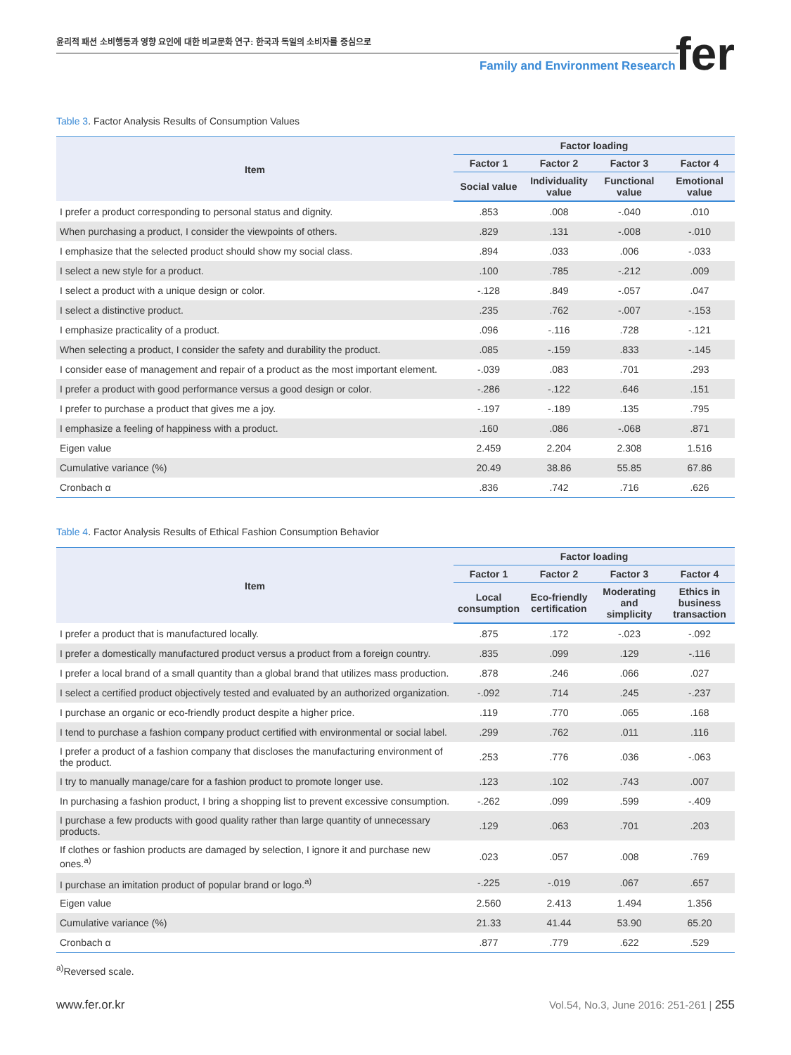윤리적 패션 소비행동과 영향 요인에 대한 비교문화 연구: 한국과 독일의 소비자를 중심으로
Family and Environment Research
fer
Table 3. Factor Analysis Results of Consumption Values
| Item | Factor loading | | | |
| --- | --- | --- | --- | --- |
| | Factor 1 | Factor 2 | Factor 3 | Factor 4 |
| | Social value | Individuality value | Functional value | Emotional value |
| I prefer a product corresponding to personal status and dignity. | .853 | .008 | -.040 | .010 |
| When purchasing a product, I consider the viewpoints of others. | .829 | .131 | -.008 | -.010 |
| I emphasize that the selected product should show my social class. | .894 | .033 | .006 | -.033 |
| I select a new style for a product. | .100 | .785 | -.212 | .009 |
| I select a product with a unique design or color. | -.128 | .849 | -.057 | .047 |
| I select a distinctive product. | .235 | .762 | -.007 | -.153 |
| I emphasize practicality of a product. | .096 | -.116 | .728 | -.121 |
| When selecting a product, I consider the safety and durability the product. | .085 | -.159 | .833 | -.145 |
| I consider ease of management and repair of a product as the most important element. | -.039 | .083 | .701 | .293 |
| I prefer a product with good performance versus a good design or color. | -.286 | -.122 | .646 | .151 |
| I prefer to purchase a product that gives me a joy. | -.197 | -.189 | .135 | .795 |
| I emphasize a feeling of happiness with a product. | .160 | .086 | -.068 | .871 |
| Eigen value | 2.459 | 2.204 | 2.308 | 1.516 |
| Cumulative variance (%) | 20.49 | 38.86 | 55.85 | 67.86 |
| Cronbach α | .836 | .742 | .716 | .626 |
Table 4. Factor Analysis Results of Ethical Fashion Consumption Behavior
| Item | Factor loading | | | |
| --- | --- | --- | --- | --- |
| | Factor 1 | Factor 2 | Factor 3 | Factor 4 |
| | Local consumption | Eco-friendly certification | Moderating and simplicity | Ethics in business transaction |
| I prefer a product that is manufactured locally. | .875 | .172 | -.023 | -.092 |
| I prefer a domestically manufactured product versus a product from a foreign country. | .835 | .099 | .129 | -.116 |
| I prefer a local brand of a small quantity than a global brand that utilizes mass production. | .878 | .246 | .066 | .027 |
| I select a certified product objectively tested and evaluated by an authorized organization. | -.092 | .714 | .245 | -.237 |
| I purchase an organic or eco-friendly product despite a higher price. | .119 | .770 | .065 | .168 |
| I tend to purchase a fashion company product certified with environmental or social label. | .299 | .762 | .011 | .116 |
| I prefer a product of a fashion company that discloses the manufacturing environment of the product. | .253 | .776 | .036 | -.063 |
| I try to manually manage/care for a fashion product to promote longer use. | .123 | .102 | .743 | .007 |
| In purchasing a fashion product, I bring a shopping list to prevent excessive consumption. | -.262 | .099 | .599 | -.409 |
| I purchase a few products with good quality rather than large quantity of unnecessary products. | .129 | .063 | .701 | .203 |
| If clothes or fashion products are damaged by selection, I ignore it and purchase new ones.<sup>a)</sup> | .023 | .057 | .008 | .769 |
| I purchase an imitation product of popular brand or logo.<sup>a)</sup> | -.225 | -.019 | .067 | .657 |
| Eigen value | 2.560 | 2.413 | 1.494 | 1.356 |
| Cumulative variance (%) | 21.33 | 41.44 | 53.90 | 65.20 |
| Cronbach α | .877 | .779 | .622 | .529 |
<sup>a)</sup> Reversed scale.
www.fer.or.kr Vol.54, No.3, June 2016: 251-261 | 255